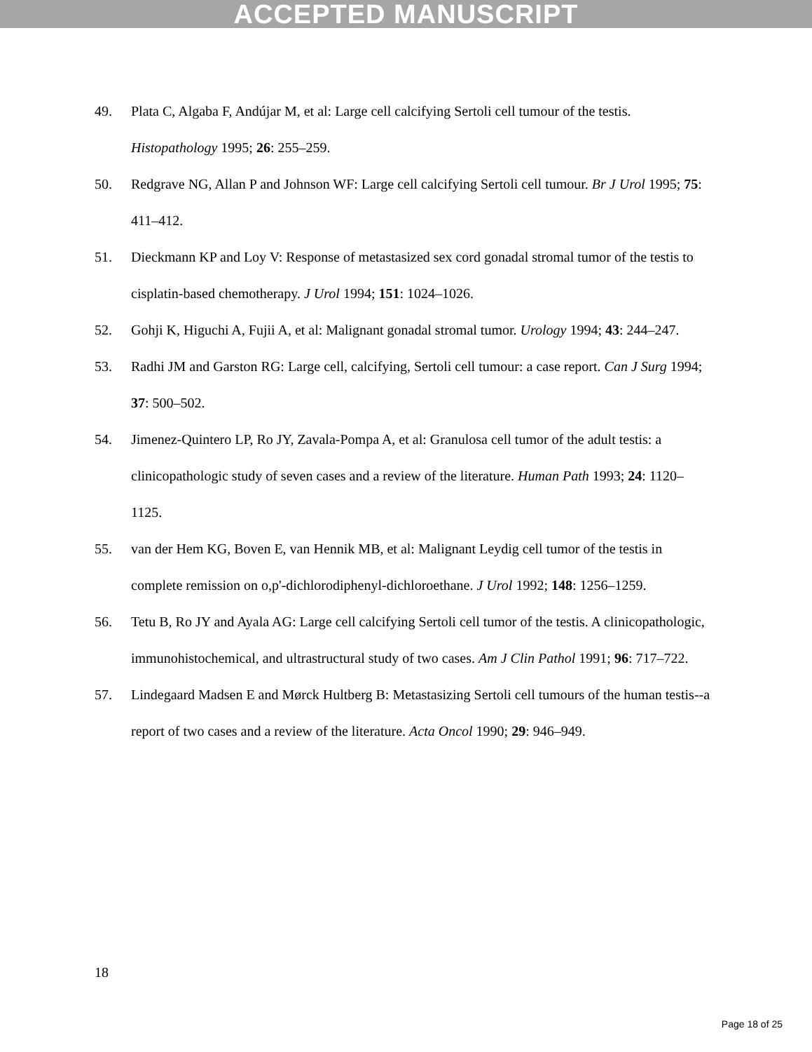ACCEPTED MANUSCRIPT
49. Plata C, Algaba F, Andújar M, et al: Large cell calcifying Sertoli cell tumour of the testis. Histopathology 1995; 26: 255–259.
50. Redgrave NG, Allan P and Johnson WF: Large cell calcifying Sertoli cell tumour. Br J Urol 1995; 75: 411–412.
51. Dieckmann KP and Loy V: Response of metastasized sex cord gonadal stromal tumor of the testis to cisplatin-based chemotherapy. J Urol 1994; 151: 1024–1026.
52. Gohji K, Higuchi A, Fujii A, et al: Malignant gonadal stromal tumor. Urology 1994; 43: 244–247.
53. Radhi JM and Garston RG: Large cell, calcifying, Sertoli cell tumour: a case report. Can J Surg 1994; 37: 500–502.
54. Jimenez-Quintero LP, Ro JY, Zavala-Pompa A, et al: Granulosa cell tumor of the adult testis: a clinicopathologic study of seven cases and a review of the literature. Human Path 1993; 24: 1120–1125.
55. van der Hem KG, Boven E, van Hennik MB, et al: Malignant Leydig cell tumor of the testis in complete remission on o,p'-dichlorodiphenyl-dichloroethane. J Urol 1992; 148: 1256–1259.
56. Tetu B, Ro JY and Ayala AG: Large cell calcifying Sertoli cell tumor of the testis. A clinicopathologic, immunohistochemical, and ultrastructural study of two cases. Am J Clin Pathol 1991; 96: 717–722.
57. Lindegaard Madsen E and Mørck Hultberg B: Metastasizing Sertoli cell tumours of the human testis--a report of two cases and a review of the literature. Acta Oncol 1990; 29: 946–949.
18
Page 18 of 25